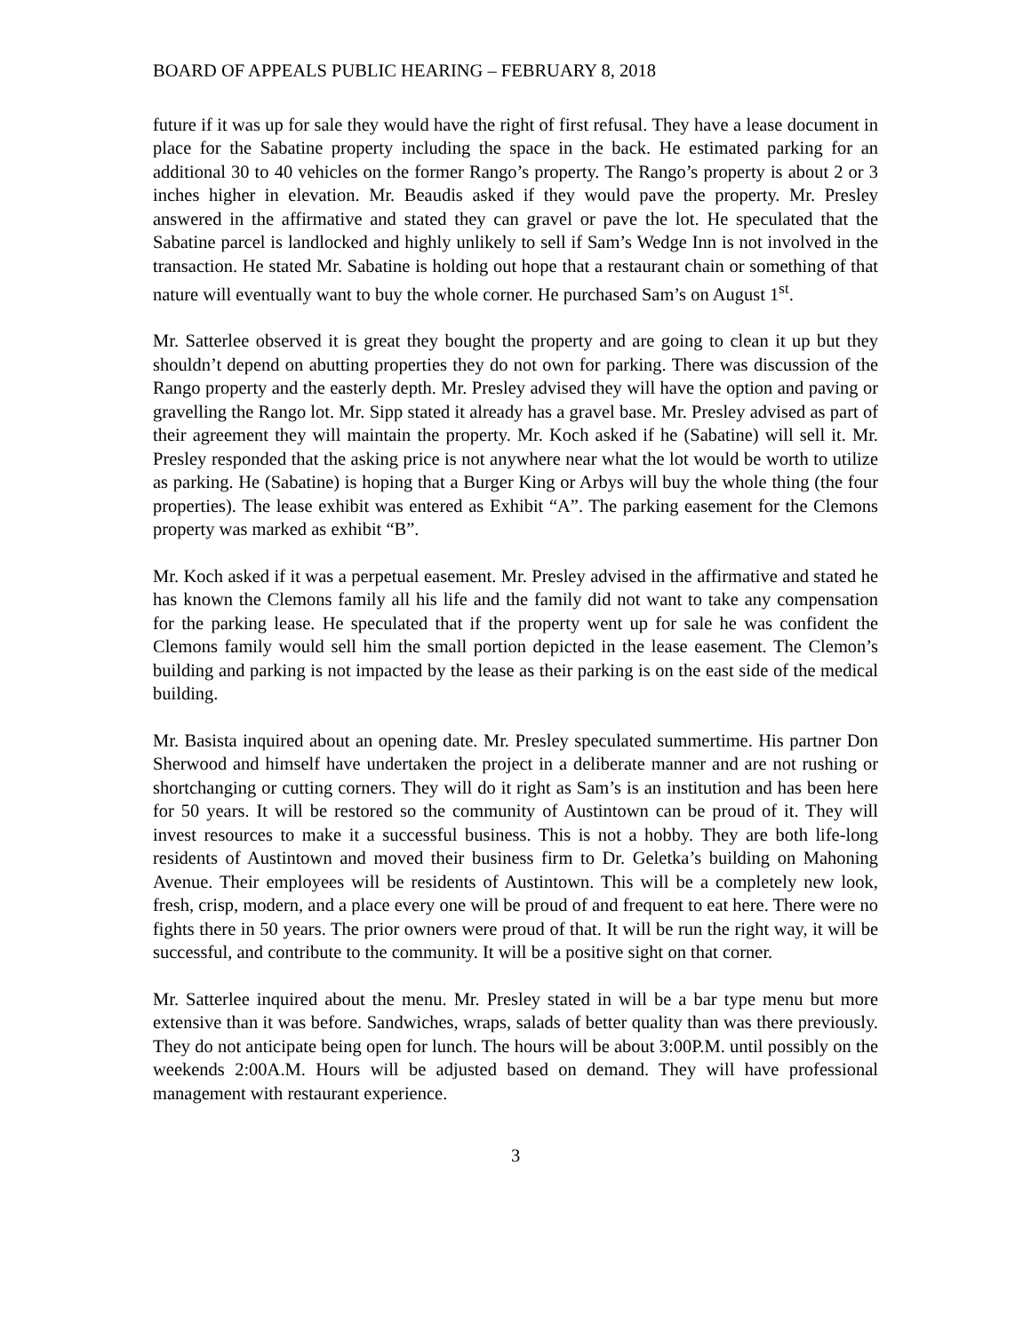BOARD OF APPEALS PUBLIC HEARING – FEBRUARY 8, 2018
future if it was up for sale they would have the right of first refusal. They have a lease document in place for the Sabatine property including the space in the back. He estimated parking for an additional 30 to 40 vehicles on the former Rango’s property. The Rango’s property is about 2 or 3 inches higher in elevation. Mr. Beaudis asked if they would pave the property. Mr. Presley answered in the affirmative and stated they can gravel or pave the lot. He speculated that the Sabatine parcel is landlocked and highly unlikely to sell if Sam’s Wedge Inn is not involved in the transaction. He stated Mr. Sabatine is holding out hope that a restaurant chain or something of that nature will eventually want to buy the whole corner. He purchased Sam’s on August 1<sup>st</sup>.
Mr. Satterlee observed it is great they bought the property and are going to clean it up but they shouldn’t depend on abutting properties they do not own for parking. There was discussion of the Rango property and the easterly depth. Mr. Presley advised they will have the option and paving or gravelling the Rango lot. Mr. Sipp stated it already has a gravel base. Mr. Presley advised as part of their agreement they will maintain the property. Mr. Koch asked if he (Sabatine) will sell it. Mr. Presley responded that the asking price is not anywhere near what the lot would be worth to utilize as parking. He (Sabatine) is hoping that a Burger King or Arbys will buy the whole thing (the four properties). The lease exhibit was entered as Exhibit “A”. The parking easement for the Clemons property was marked as exhibit “B”.
Mr. Koch asked if it was a perpetual easement. Mr. Presley advised in the affirmative and stated he has known the Clemons family all his life and the family did not want to take any compensation for the parking lease. He speculated that if the property went up for sale he was confident the Clemons family would sell him the small portion depicted in the lease easement. The Clemon’s building and parking is not impacted by the lease as their parking is on the east side of the medical building.
Mr. Basista inquired about an opening date. Mr. Presley speculated summertime. His partner Don Sherwood and himself have undertaken the project in a deliberate manner and are not rushing or shortchanging or cutting corners. They will do it right as Sam’s is an institution and has been here for 50 years. It will be restored so the community of Austintown can be proud of it. They will invest resources to make it a successful business. This is not a hobby. They are both life-long residents of Austintown and moved their business firm to Dr. Geletka’s building on Mahoning Avenue. Their employees will be residents of Austintown. This will be a completely new look, fresh, crisp, modern, and a place every one will be proud of and frequent to eat here. There were no fights there in 50 years. The prior owners were proud of that. It will be run the right way, it will be successful, and contribute to the community. It will be a positive sight on that corner.
Mr. Satterlee inquired about the menu. Mr. Presley stated in will be a bar type menu but more extensive than it was before. Sandwiches, wraps, salads of better quality than was there previously. They do not anticipate being open for lunch. The hours will be about 3:00P.M. until possibly on the weekends 2:00A.M. Hours will be adjusted based on demand. They will have professional management with restaurant experience.
3